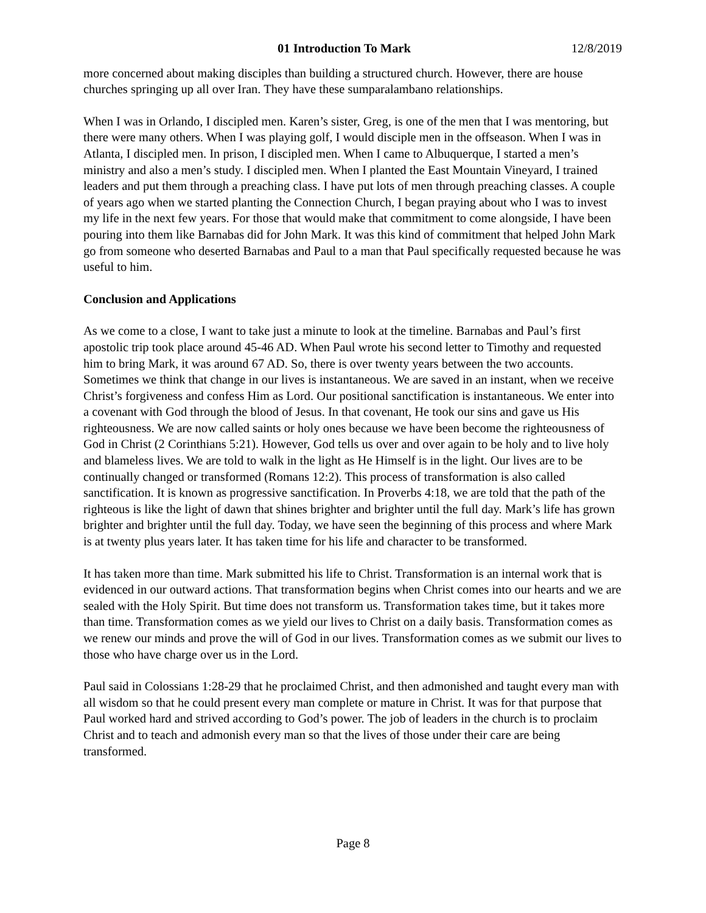01 Introduction To Mark 12/8/2019
more concerned about making disciples than building a structured church. However, there are house churches springing up all over Iran. They have these sumparalambano relationships.
When I was in Orlando, I discipled men. Karen’s sister, Greg, is one of the men that I was mentoring, but there were many others. When I was playing golf, I would disciple men in the offseason. When I was in Atlanta, I discipled men. In prison, I discipled men. When I came to Albuquerque, I started a men’s ministry and also a men’s study. I discipled men. When I planted the East Mountain Vineyard, I trained leaders and put them through a preaching class. I have put lots of men through preaching classes. A couple of years ago when we started planting the Connection Church, I began praying about who I was to invest my life in the next few years. For those that would make that commitment to come alongside, I have been pouring into them like Barnabas did for John Mark. It was this kind of commitment that helped John Mark go from someone who deserted Barnabas and Paul to a man that Paul specifically requested because he was useful to him.
Conclusion and Applications
As we come to a close, I want to take just a minute to look at the timeline. Barnabas and Paul’s first apostolic trip took place around 45-46 AD. When Paul wrote his second letter to Timothy and requested him to bring Mark, it was around 67 AD. So, there is over twenty years between the two accounts. Sometimes we think that change in our lives is instantaneous. We are saved in an instant, when we receive Christ’s forgiveness and confess Him as Lord. Our positional sanctification is instantaneous. We enter into a covenant with God through the blood of Jesus. In that covenant, He took our sins and gave us His righteousness. We are now called saints or holy ones because we have been become the righteousness of God in Christ (2 Corinthians 5:21). However, God tells us over and over again to be holy and to live holy and blameless lives. We are told to walk in the light as He Himself is in the light. Our lives are to be continually changed or transformed (Romans 12:2). This process of transformation is also called sanctification. It is known as progressive sanctification. In Proverbs 4:18, we are told that the path of the righteous is like the light of dawn that shines brighter and brighter until the full day. Mark’s life has grown brighter and brighter until the full day. Today, we have seen the beginning of this process and where Mark is at twenty plus years later. It has taken time for his life and character to be transformed.
It has taken more than time. Mark submitted his life to Christ. Transformation is an internal work that is evidenced in our outward actions. That transformation begins when Christ comes into our hearts and we are sealed with the Holy Spirit. But time does not transform us. Transformation takes time, but it takes more than time. Transformation comes as we yield our lives to Christ on a daily basis. Transformation comes as we renew our minds and prove the will of God in our lives. Transformation comes as we submit our lives to those who have charge over us in the Lord.
Paul said in Colossians 1:28-29 that he proclaimed Christ, and then admonished and taught every man with all wisdom so that he could present every man complete or mature in Christ. It was for that purpose that Paul worked hard and strived according to God’s power. The job of leaders in the church is to proclaim Christ and to teach and admonish every man so that the lives of those under their care are being transformed.
Page 8